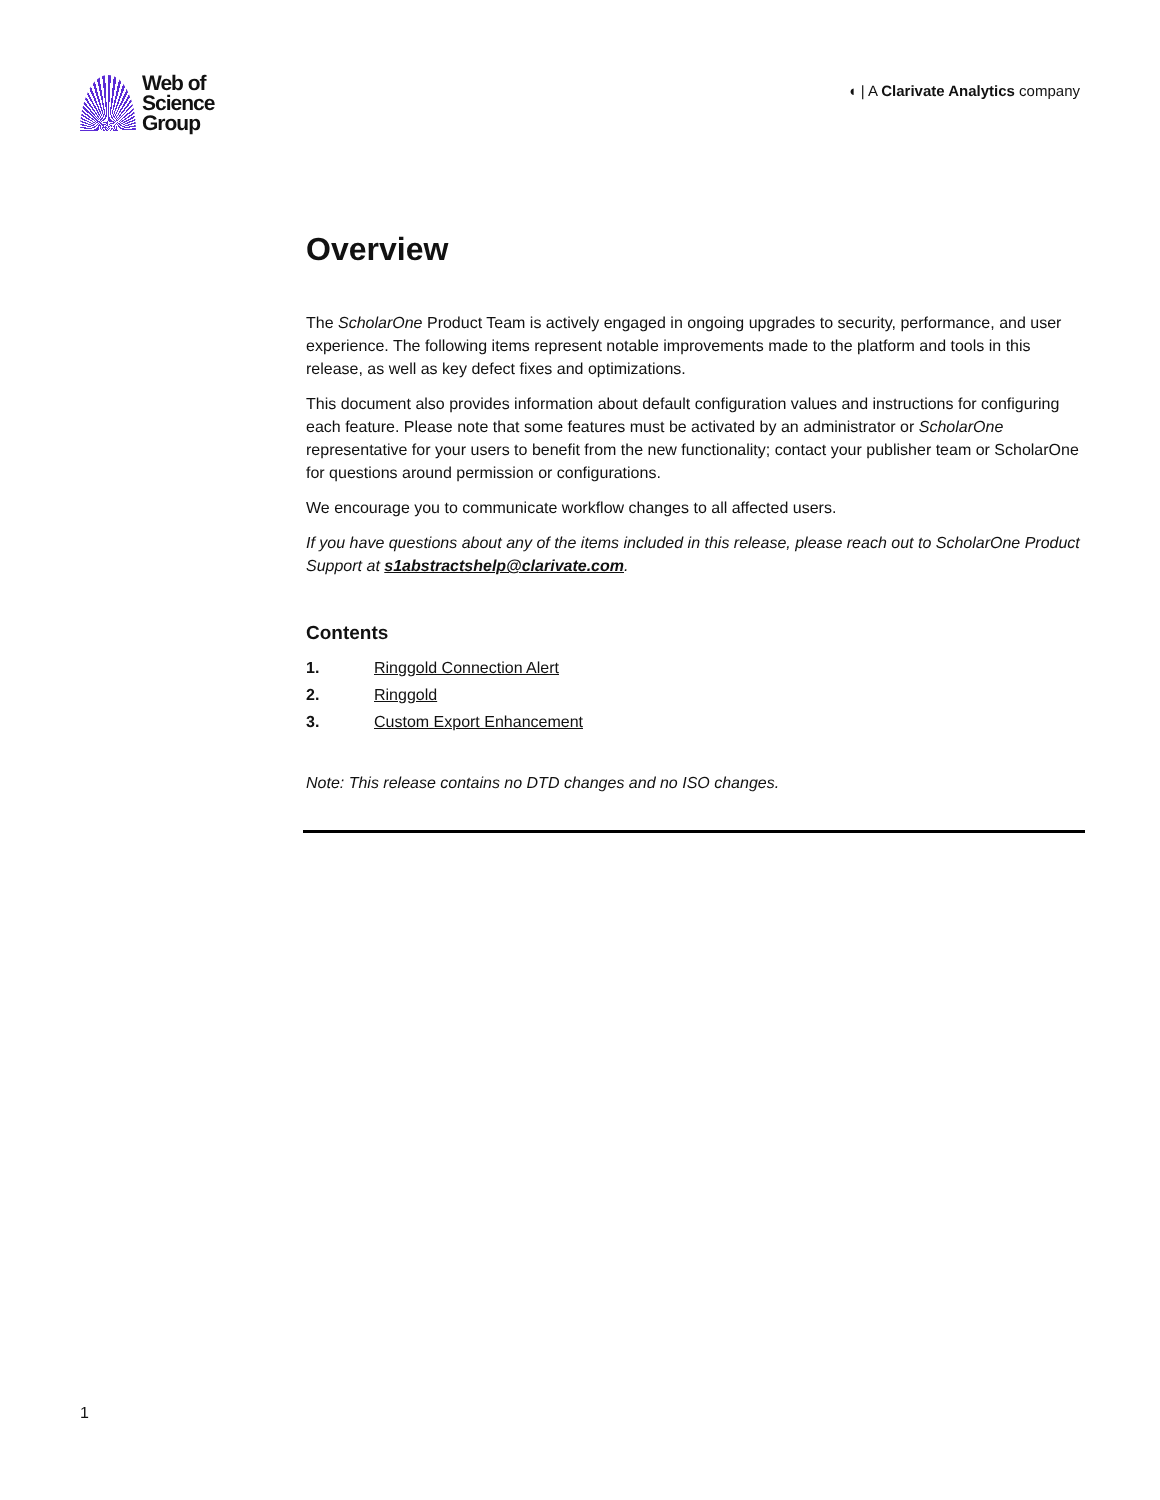Web of
Science
Group
◖ | A Clarivate Analytics company
Overview
The ScholarOne Product Team is actively engaged in ongoing upgrades to security, performance, and user experience. The following items represent notable improvements made to the platform and tools in this release, as well as key defect fixes and optimizations.
This document also provides information about default configuration values and instructions for configuring each feature. Please note that some features must be activated by an administrator or ScholarOne representative for your users to benefit from the new functionality; contact your publisher team or ScholarOne for questions around permission or configurations.
We encourage you to communicate workflow changes to all affected users.
If you have questions about any of the items included in this release, please reach out to ScholarOne Product Support at s1abstractshelp@clarivate.com.
Contents
1. Ringgold Connection Alert
2. Ringgold
3. Custom Export Enhancement
Note: This release contains no DTD changes and no ISO changes.
1